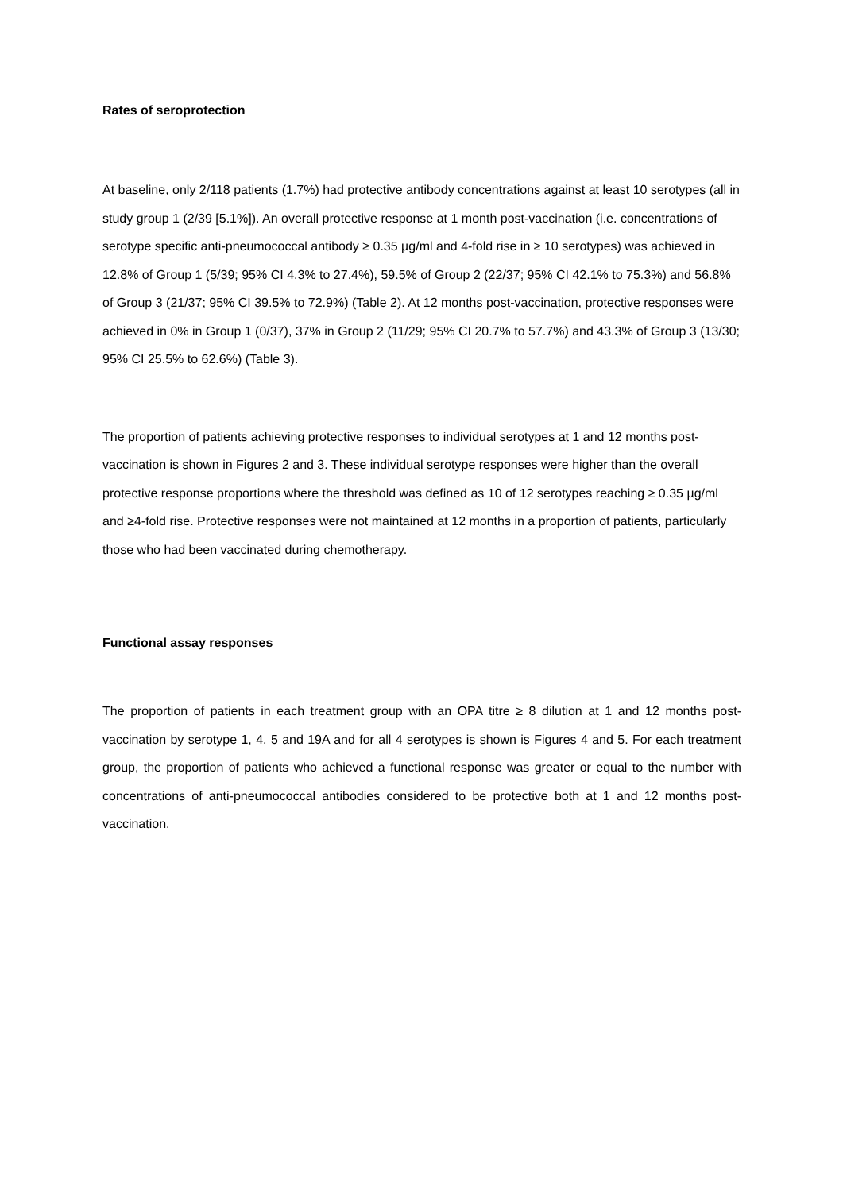Rates of seroprotection
At baseline, only 2/118 patients (1.7%) had protective antibody concentrations against at least 10 serotypes (all in study group 1 (2/39 [5.1%]). An overall protective response at 1 month post-vaccination (i.e. concentrations of serotype specific anti-pneumococcal antibody ≥ 0.35 µg/ml and 4-fold rise in ≥ 10 serotypes) was achieved in 12.8% of Group 1 (5/39; 95% CI 4.3% to 27.4%), 59.5% of Group 2 (22/37; 95% CI 42.1% to 75.3%) and 56.8% of Group 3 (21/37; 95% CI 39.5% to 72.9%) (Table 2). At 12 months post-vaccination, protective responses were achieved in 0% in Group 1 (0/37), 37% in Group 2 (11/29; 95% CI 20.7% to 57.7%) and 43.3% of Group 3 (13/30; 95% CI 25.5% to 62.6%) (Table 3).
The proportion of patients achieving protective responses to individual serotypes at 1 and 12 months post-vaccination is shown in Figures 2 and 3. These individual serotype responses were higher than the overall protective response proportions where the threshold was defined as 10 of 12 serotypes reaching ≥ 0.35 µg/ml and ≥4-fold rise. Protective responses were not maintained at 12 months in a proportion of patients, particularly those who had been vaccinated during chemotherapy.
Functional assay responses
The proportion of patients in each treatment group with an OPA titre ≥ 8 dilution at 1 and 12 months post-vaccination by serotype 1, 4, 5 and 19A and for all 4 serotypes is shown is Figures 4 and 5. For each treatment group, the proportion of patients who achieved a functional response was greater or equal to the number with concentrations of anti-pneumococcal antibodies considered to be protective both at 1 and 12 months post-vaccination.